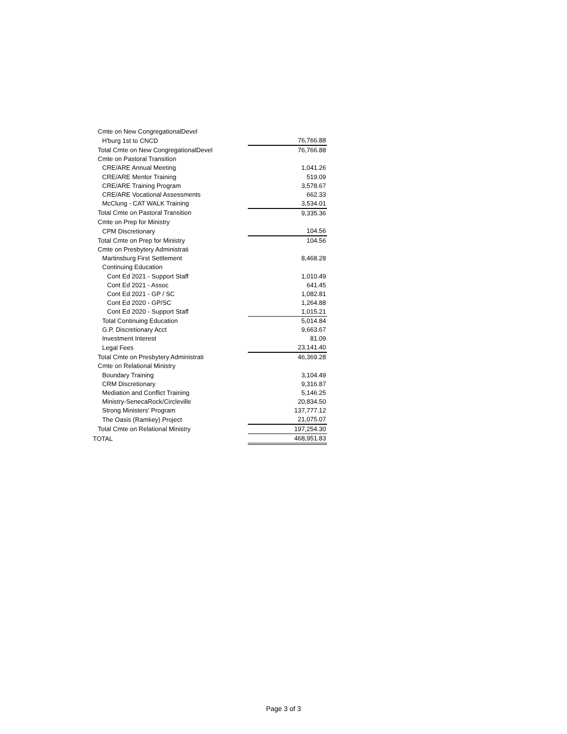| Cmte on New CongregationalDevel | |
| H'burg 1st to CNCD | 76,766.88 |
| Total Cmte on New CongregationalDevel | 76,766.88 |
| Cmte on Pastoral Transition | |
| CRE/ARE Annual Meeting | 1,041.26 |
| CRE/ARE Mentor Training | 519.09 |
| CRE/ARE Training Program | 3,578.67 |
| CRE/ARE Vocational Assessments | 662.33 |
| McClung - CAT WALK Training | 3,534.01 |
| Total Cmte on Pastoral Transition | 9,335.36 |
| Cmte on Prep for Ministry | |
| CPM Discretionary | 104.56 |
| Total Cmte on Prep for Ministry | 104.56 |
| Cmte on Presbytery Administrati | |
| Martinsburg First Settlement | 8,468.28 |
| Continuing Education | |
| Cont Ed 2021 - Support Staff | 1,010.49 |
| Cont Ed 2021 - Assoc | 641.45 |
| Cont Ed 2021 - GP / SC | 1,082.81 |
| Cont Ed 2020 - GP/SC | 1,264.88 |
| Cont Ed 2020 - Support Staff | 1,015.21 |
| Total Continuing Education | 5,014.84 |
| G.P. Discretionary Acct | 9,663.67 |
| Investment Interest | 81.09 |
| Legal Fees | 23,141.40 |
| Total Cmte on Presbytery Administrati | 46,369.28 |
| Cmte on Relational Ministry | |
| Boundary Training | 3,104.49 |
| CRM Discretionary | 9,316.87 |
| Mediation and Conflict Training | 5,146.25 |
| Ministry-SenecaRock/Circleville | 20,834.50 |
| Strong Ministers' Program | 137,777.12 |
| The Oasis (Ramkey) Project | 21,075.07 |
| Total Cmte on Relational Ministry | 197,254.30 |
| TOTAL | 468,951.83 |
Page 3 of 3